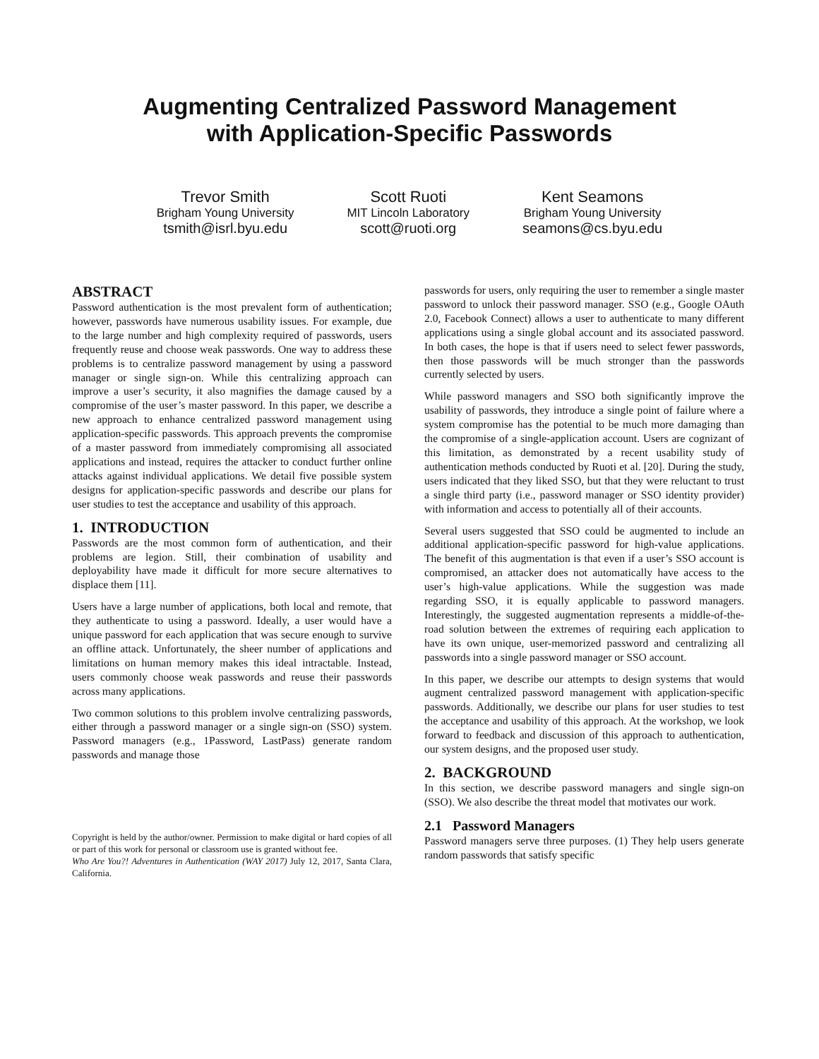Augmenting Centralized Password Management
with Application-Specific Passwords
Trevor Smith
Brigham Young University
tsmith@isrl.byu.edu
Scott Ruoti
MIT Lincoln Laboratory
scott@ruoti.org
Kent Seamons
Brigham Young University
seamons@cs.byu.edu
ABSTRACT
Password authentication is the most prevalent form of authentication; however, passwords have numerous usability issues. For example, due to the large number and high complexity required of passwords, users frequently reuse and choose weak passwords. One way to address these problems is to centralize password management by using a password manager or single sign-on. While this centralizing approach can improve a user’s security, it also magnifies the damage caused by a compromise of the user’s master password. In this paper, we describe a new approach to enhance centralized password management using application-specific passwords. This approach prevents the compromise of a master password from immediately compromising all associated applications and instead, requires the attacker to conduct further online attacks against individual applications. We detail five possible system designs for application-specific passwords and describe our plans for user studies to test the acceptance and usability of this approach.
1. INTRODUCTION
Passwords are the most common form of authentication, and their problems are legion. Still, their combination of usability and deployability have made it difficult for more secure alternatives to displace them [11].
Users have a large number of applications, both local and remote, that they authenticate to using a password. Ideally, a user would have a unique password for each application that was secure enough to survive an offline attack. Unfortunately, the sheer number of applications and limitations on human memory makes this ideal intractable. Instead, users commonly choose weak passwords and reuse their passwords across many applications.
Two common solutions to this problem involve centralizing passwords, either through a password manager or a single sign-on (SSO) system. Password managers (e.g., 1Password, LastPass) generate random passwords and manage those
Copyright is held by the author/owner. Permission to make digital or hard copies of all or part of this work for personal or classroom use is granted without fee.
Who Are You?! Adventures in Authentication (WAY 2017) July 12, 2017, Santa Clara, California.
passwords for users, only requiring the user to remember a single master password to unlock their password manager. SSO (e.g., Google OAuth 2.0, Facebook Connect) allows a user to authenticate to many different applications using a single global account and its associated password. In both cases, the hope is that if users need to select fewer passwords, then those passwords will be much stronger than the passwords currently selected by users.
While password managers and SSO both significantly improve the usability of passwords, they introduce a single point of failure where a system compromise has the potential to be much more damaging than the compromise of a single-application account. Users are cognizant of this limitation, as demonstrated by a recent usability study of authentication methods conducted by Ruoti et al. [20]. During the study, users indicated that they liked SSO, but that they were reluctant to trust a single third party (i.e., password manager or SSO identity provider) with information and access to potentially all of their accounts.
Several users suggested that SSO could be augmented to include an additional application-specific password for high-value applications. The benefit of this augmentation is that even if a user’s SSO account is compromised, an attacker does not automatically have access to the user’s high-value applications. While the suggestion was made regarding SSO, it is equally applicable to password managers. Interestingly, the suggested augmentation represents a middle-of-the-road solution between the extremes of requiring each application to have its own unique, user-memorized password and centralizing all passwords into a single password manager or SSO account.
In this paper, we describe our attempts to design systems that would augment centralized password management with application-specific passwords. Additionally, we describe our plans for user studies to test the acceptance and usability of this approach. At the workshop, we look forward to feedback and discussion of this approach to authentication, our system designs, and the proposed user study.
2. BACKGROUND
In this section, we describe password managers and single sign-on (SSO). We also describe the threat model that motivates our work.
2.1 Password Managers
Password managers serve three purposes. (1) They help users generate random passwords that satisfy specific